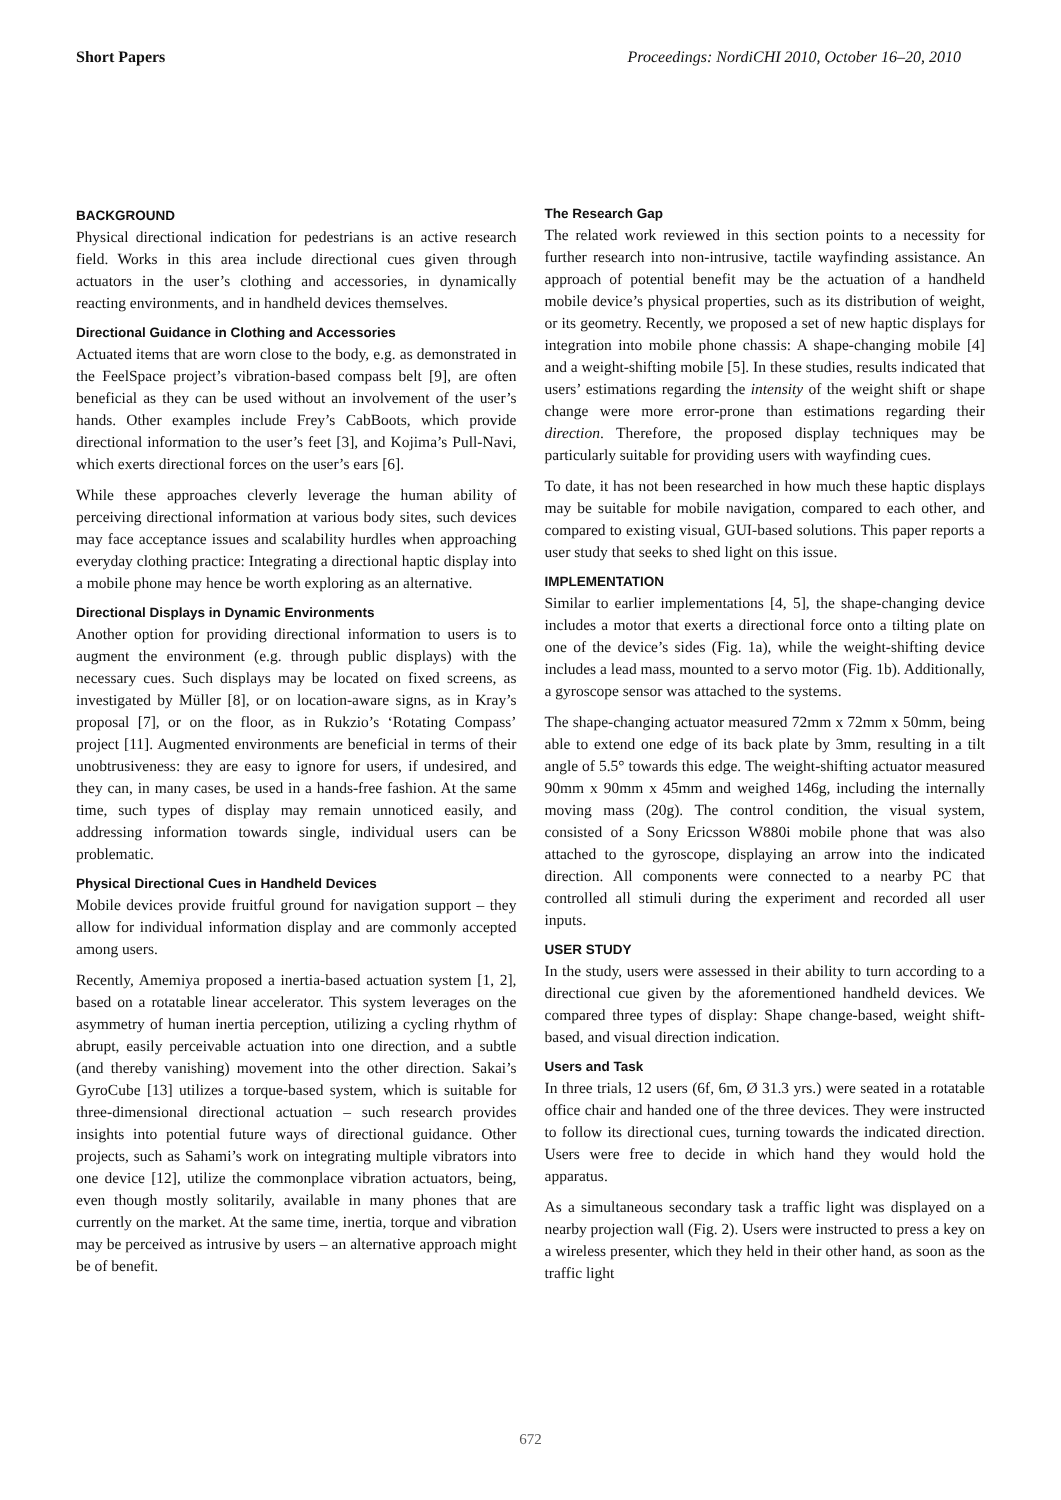Short Papers Proceedings: NordiCHI 2010, October 16–20, 2010
BACKGROUND
Physical directional indication for pedestrians is an active research field. Works in this area include directional cues given through actuators in the user’s clothing and accessories, in dynamically reacting environments, and in handheld devices themselves.
Directional Guidance in Clothing and Accessories
Actuated items that are worn close to the body, e.g. as demonstrated in the FeelSpace project’s vibration-based compass belt [9], are often beneficial as they can be used without an involvement of the user’s hands. Other examples include Frey’s CabBoots, which provide directional information to the user’s feet [3], and Kojima’s Pull-Navi, which exerts directional forces on the user’s ears [6].
While these approaches cleverly leverage the human ability of perceiving directional information at various body sites, such devices may face acceptance issues and scalability hurdles when approaching everyday clothing practice: Integrating a directional haptic display into a mobile phone may hence be worth exploring as an alternative.
Directional Displays in Dynamic Environments
Another option for providing directional information to users is to augment the environment (e.g. through public displays) with the necessary cues. Such displays may be located on fixed screens, as investigated by Müller [8], or on location-aware signs, as in Kray’s proposal [7], or on the floor, as in Rukzio’s ‘Rotating Compass’ project [11]. Augmented environments are beneficial in terms of their unobtrusiveness: they are easy to ignore for users, if undesired, and they can, in many cases, be used in a hands-free fashion. At the same time, such types of display may remain unnoticed easily, and addressing information towards single, individual users can be problematic.
Physical Directional Cues in Handheld Devices
Mobile devices provide fruitful ground for navigation support – they allow for individual information display and are commonly accepted among users.
Recently, Amemiya proposed a inertia-based actuation system [1, 2], based on a rotatable linear accelerator. This system leverages on the asymmetry of human inertia perception, utilizing a cycling rhythm of abrupt, easily perceivable actuation into one direction, and a subtle (and thereby vanishing) movement into the other direction. Sakai’s GyroCube [13] utilizes a torque-based system, which is suitable for three-dimensional directional actuation – such research provides insights into potential future ways of directional guidance. Other projects, such as Sahami’s work on integrating multiple vibrators into one device [12], utilize the commonplace vibration actuators, being, even though mostly solitarily, available in many phones that are currently on the market. At the same time, inertia, torque and vibration may be perceived as intrusive by users – an alternative approach might be of benefit.
The Research Gap
The related work reviewed in this section points to a necessity for further research into non-intrusive, tactile wayfinding assistance. An approach of potential benefit may be the actuation of a handheld mobile device’s physical properties, such as its distribution of weight, or its geometry. Recently, we proposed a set of new haptic displays for integration into mobile phone chassis: A shape-changing mobile [4] and a weight-shifting mobile [5]. In these studies, results indicated that users’ estimations regarding the intensity of the weight shift or shape change were more error-prone than estimations regarding their direction. Therefore, the proposed display techniques may be particularly suitable for providing users with wayfinding cues.
To date, it has not been researched in how much these haptic displays may be suitable for mobile navigation, compared to each other, and compared to existing visual, GUI-based solutions. This paper reports a user study that seeks to shed light on this issue.
IMPLEMENTATION
Similar to earlier implementations [4, 5], the shape-changing device includes a motor that exerts a directional force onto a tilting plate on one of the device’s sides (Fig. 1a), while the weight-shifting device includes a lead mass, mounted to a servo motor (Fig. 1b). Additionally, a gyroscope sensor was attached to the systems.
The shape-changing actuator measured 72mm x 72mm x 50mm, being able to extend one edge of its back plate by 3mm, resulting in a tilt angle of 5.5° towards this edge. The weight-shifting actuator measured 90mm x 90mm x 45mm and weighed 146g, including the internally moving mass (20g). The control condition, the visual system, consisted of a Sony Ericsson W880i mobile phone that was also attached to the gyroscope, displaying an arrow into the indicated direction. All components were connected to a nearby PC that controlled all stimuli during the experiment and recorded all user inputs.
USER STUDY
In the study, users were assessed in their ability to turn according to a directional cue given by the aforementioned handheld devices. We compared three types of display: Shape change-based, weight shift-based, and visual direction indication.
Users and Task
In three trials, 12 users (6f, 6m, Ø 31.3 yrs.) were seated in a rotatable office chair and handed one of the three devices. They were instructed to follow its directional cues, turning towards the indicated direction. Users were free to decide in which hand they would hold the apparatus.
As a simultaneous secondary task a traffic light was displayed on a nearby projection wall (Fig. 2). Users were instructed to press a key on a wireless presenter, which they held in their other hand, as soon as the traffic light
672